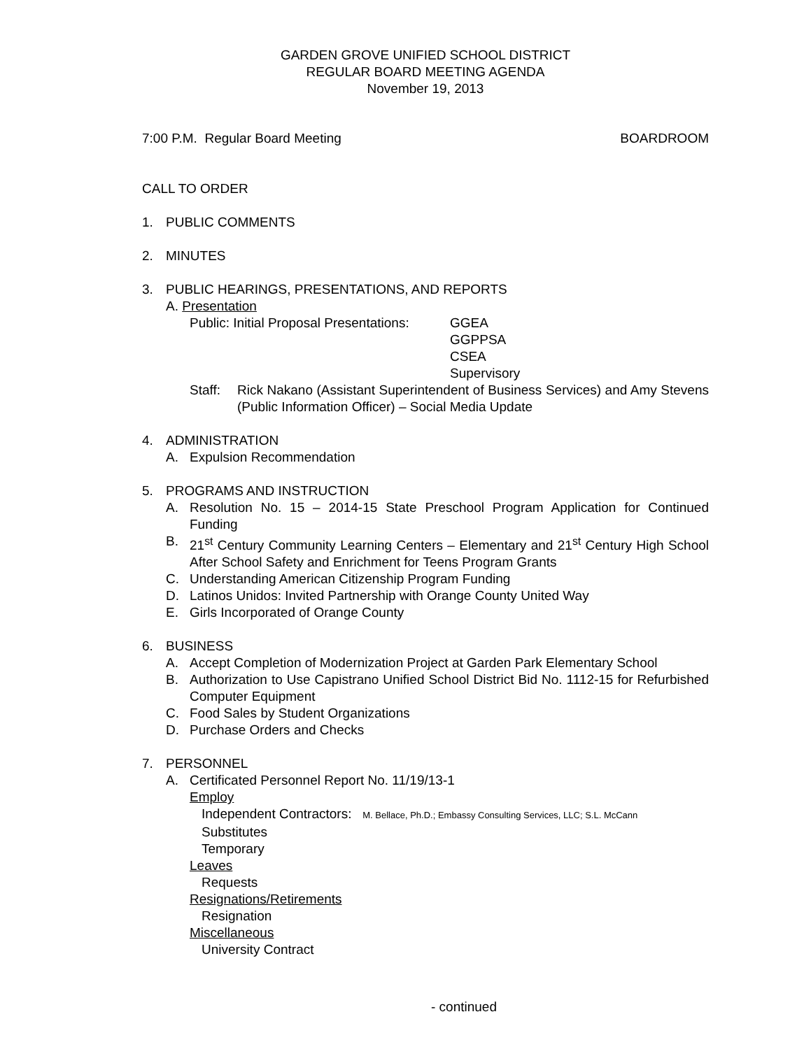GARDEN GROVE UNIFIED SCHOOL DISTRICT
REGULAR BOARD MEETING AGENDA
November 19, 2013
7:00 P.M. Regular Board Meeting BOARDROOM
CALL TO ORDER
1. PUBLIC COMMENTS
2. MINUTES
3. PUBLIC HEARINGS, PRESENTATIONS, AND REPORTS
A. Presentation
Public: Initial Proposal Presentations: GGEA
GGPPSA
CSEA
Supervisory
Staff: Rick Nakano (Assistant Superintendent of Business Services) and Amy Stevens (Public Information Officer) – Social Media Update
4. ADMINISTRATION
A. Expulsion Recommendation
5. PROGRAMS AND INSTRUCTION
A. Resolution No. 15 – 2014-15 State Preschool Program Application for Continued Funding
B. 21<sup>st</sup> Century Community Learning Centers – Elementary and 21<sup>st</sup> Century High School After School Safety and Enrichment for Teens Program Grants
C. Understanding American Citizenship Program Funding
D. Latinos Unidos: Invited Partnership with Orange County United Way
E. Girls Incorporated of Orange County
6. BUSINESS
A. Accept Completion of Modernization Project at Garden Park Elementary School
B. Authorization to Use Capistrano Unified School District Bid No. 1112-15 for Refurbished Computer Equipment
C. Food Sales by Student Organizations
D. Purchase Orders and Checks
7. PERSONNEL
A. Certificated Personnel Report No. 11/19/13-1
Employ
Independent Contractors: M. Bellace, Ph.D.; Embassy Consulting Services, LLC; S.L. McCann
Substitutes
Temporary
Leaves
Requests
Resignations/Retirements
Resignation
Miscellaneous
University Contract
- continued